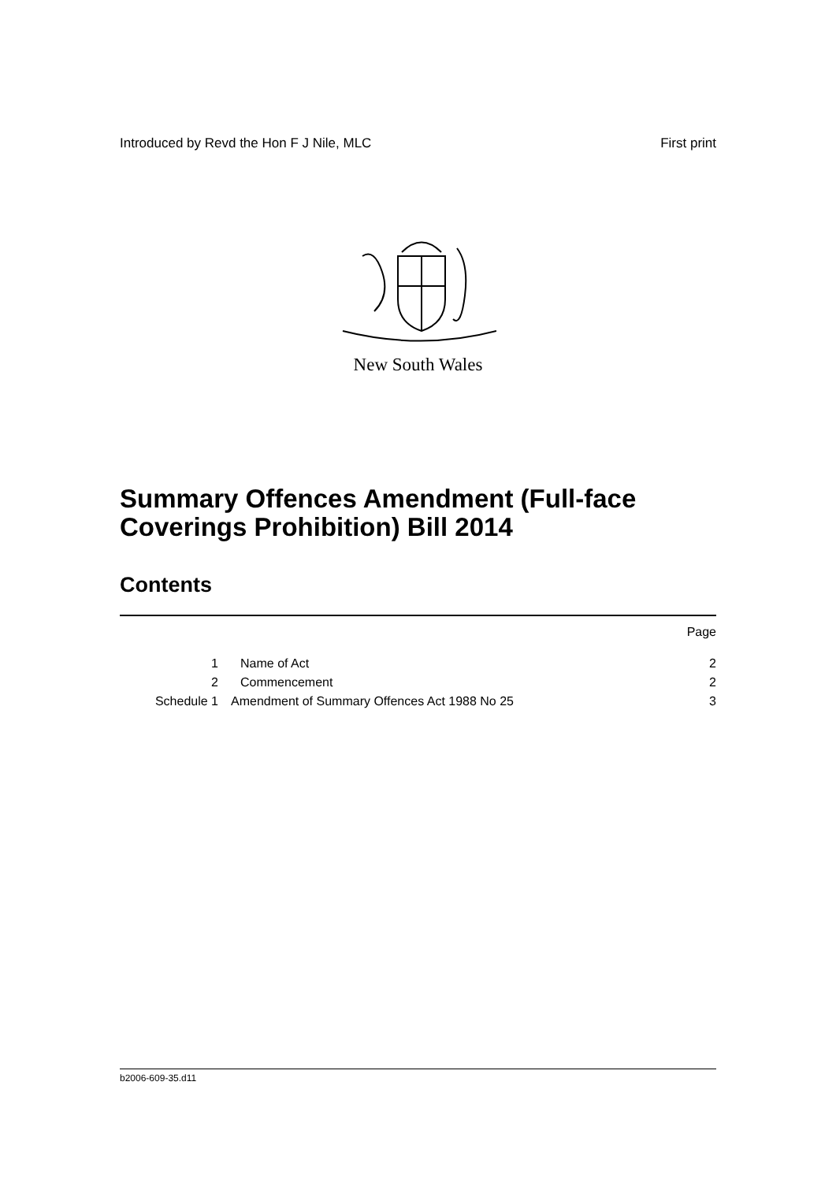Introduced by Revd the Hon F J Nile, MLC First print
New South Wales
Summary Offences Amendment (Full-face
Coverings Prohibition) Bill 2014
Contents
Page
1 Name of Act 2
2 Commencement 2
Schedule 1 Amendment of Summary Offences Act 1988 No 25 3
b2006-609-35.d11